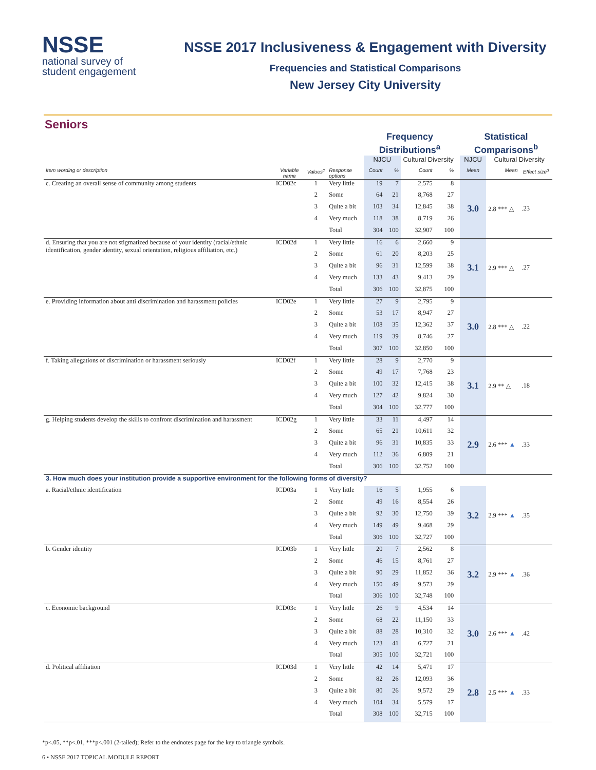NSSE
national survey of
student engagement
NSSE 2017 Inclusiveness & Engagement with Diversity
Frequencies and Statistical Comparisons
New Jersey City University
Seniors
| | | | | Frequency Distributions<sup>a</sup> | | | | | Statistical Comparisons<sup>b</sup> | | |
| --- | --- | --- | --- | --- | --- | --- | --- | --- | --- | --- | --- |
| | | | | NJCU | | Cultural Diversity | | | NJCU | Cultural Diversity | |
| Item wording or description | Variable name | Values<sup>c</sup> | Response options | Count | % | Count | % | | Mean | Mean | Effect size<sup>d</sup> |
| c. Creating an overall sense of community among students | ICD02c | 1 | Very little | 19 | 7 | 2,575 | 8 | | 3.0 | 2.8 *** △ | .23 |
| | | 2 | Some | 64 | 21 | 8,768 | 27 | | | | |
| | | 3 | Quite a bit | 103 | 34 | 12,845 | 38 | | | | |
| | | 4 | Very much | 118 | 38 | 8,719 | 26 | | | | |
| | | | Total | 304 | 100 | 32,907 | 100 | | | | |
| d. Ensuring that you are not stigmatized because of your identity (racial/ethnic identification, gender identity, sexual orientation, religious affiliation, etc.) | ICD02d | 1 | Very little | 16 | 6 | 2,660 | 9 | | 3.1 | 2.9 *** △ | .27 |
| | | 2 | Some | 61 | 20 | 8,203 | 25 | | | | |
| | | 3 | Quite a bit | 96 | 31 | 12,599 | 38 | | | | |
| | | 4 | Very much | 133 | 43 | 9,413 | 29 | | | | |
| | | | Total | 306 | 100 | 32,875 | 100 | | | | |
| e. Providing information about anti discrimination and harassment policies | ICD02e | 1 | Very little | 27 | 9 | 2,795 | 9 | | 3.0 | 2.8 *** △ | .22 |
| | | 2 | Some | 53 | 17 | 8,947 | 27 | | | | |
| | | 3 | Quite a bit | 108 | 35 | 12,362 | 37 | | | | |
| | | 4 | Very much | 119 | 39 | 8,746 | 27 | | | | |
| | | | Total | 307 | 100 | 32,850 | 100 | | | | |
| f. Taking allegations of discrimination or harassment seriously | ICD02f | 1 | Very little | 28 | 9 | 2,770 | 9 | | 3.1 | 2.9 ** △ | .18 |
| | | 2 | Some | 49 | 17 | 7,768 | 23 | | | | |
| | | 3 | Quite a bit | 100 | 32 | 12,415 | 38 | | | | |
| | | 4 | Very much | 127 | 42 | 9,824 | 30 | | | | |
| | | | Total | 304 | 100 | 32,777 | 100 | | | | |
| g. Helping students develop the skills to confront discrimination and harassment | ICD02g | 1 | Very little | 33 | 11 | 4,497 | 14 | | 2.9 | 2.6 *** ▲ | .33 |
| | | 2 | Some | 65 | 21 | 10,611 | 32 | | | | |
| | | 3 | Quite a bit | 96 | 31 | 10,835 | 33 | | | | |
| | | 4 | Very much | 112 | 36 | 6,809 | 21 | | | | |
| | | | Total | 306 | 100 | 32,752 | 100 | | | | |
| 3. How much does your institution provide a supportive environment for the following forms of diversity? | | | | | | | | | | | |
| a. Racial/ethnic identification | ICD03a | 1 | Very little | 16 | 5 | 1,955 | 6 | | 3.2 | 2.9 *** ▲ | .35 |
| | | 2 | Some | 49 | 16 | 8,554 | 26 | | | | |
| | | 3 | Quite a bit | 92 | 30 | 12,750 | 39 | | | | |
| | | 4 | Very much | 149 | 49 | 9,468 | 29 | | | | |
| | | | Total | 306 | 100 | 32,727 | 100 | | | | |
| b. Gender identity | ICD03b | 1 | Very little | 20 | 7 | 2,562 | 8 | | 3.2 | 2.9 *** ▲ | .36 |
| | | 2 | Some | 46 | 15 | 8,761 | 27 | | | | |
| | | 3 | Quite a bit | 90 | 29 | 11,852 | 36 | | | | |
| | | 4 | Very much | 150 | 49 | 9,573 | 29 | | | | |
| | | | Total | 306 | 100 | 32,748 | 100 | | | | |
| c. Economic background | ICD03c | 1 | Very little | 26 | 9 | 4,534 | 14 | | 3.0 | 2.6 *** ▲ | .42 |
| | | 2 | Some | 68 | 22 | 11,150 | 33 | | | | |
| | | 3 | Quite a bit | 88 | 28 | 10,310 | 32 | | | | |
| | | 4 | Very much | 123 | 41 | 6,727 | 21 | | | | |
| | | | Total | 305 | 100 | 32,721 | 100 | | | | |
| d. Political affiliation | ICD03d | 1 | Very little | 42 | 14 | 5,471 | 17 | | 2.8 | 2.5 *** ▲ | .33 |
| | | 2 | Some | 82 | 26 | 12,093 | 36 | | | | |
| | | 3 | Quite a bit | 80 | 26 | 9,572 | 29 | | | | |
| | | 4 | Very much | 104 | 34 | 5,579 | 17 | | | | |
| | | | Total | 308 | 100 | 32,715 | 100 | | | | |
*p<.05, **p<.01, ***p<.001 (2-tailed); Refer to the endnotes page for the key to triangle symbols.
6 • NSSE 2017 TOPICAL MODULE REPORT